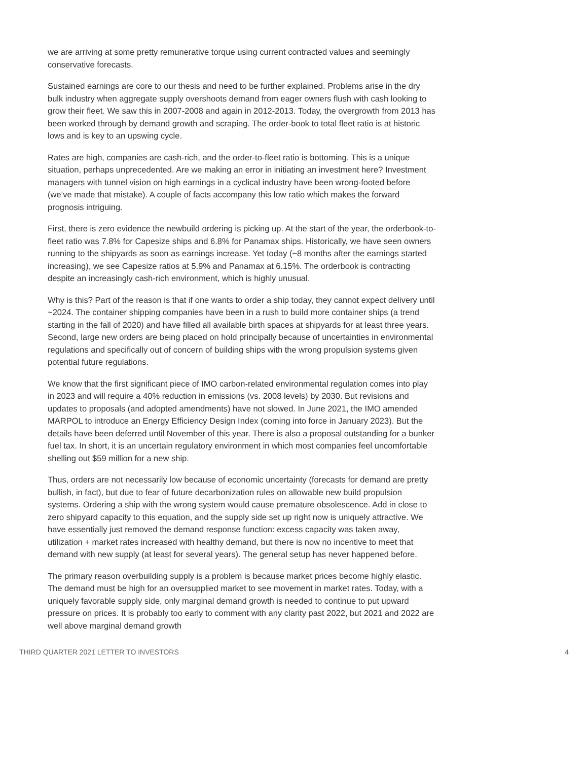we are arriving at some pretty remunerative torque using current contracted values and seemingly conservative forecasts.
Sustained earnings are core to our thesis and need to be further explained. Problems arise in the dry bulk industry when aggregate supply overshoots demand from eager owners flush with cash looking to grow their fleet. We saw this in 2007-2008 and again in 2012-2013. Today, the overgrowth from 2013 has been worked through by demand growth and scraping. The order-book to total fleet ratio is at historic lows and is key to an upswing cycle.
Rates are high, companies are cash-rich, and the order-to-fleet ratio is bottoming. This is a unique situation, perhaps unprecedented. Are we making an error in initiating an investment here? Investment managers with tunnel vision on high earnings in a cyclical industry have been wrong-footed before (we’ve made that mistake). A couple of facts accompany this low ratio which makes the forward prognosis intriguing.
First, there is zero evidence the newbuild ordering is picking up. At the start of the year, the orderbook-to-fleet ratio was 7.8% for Capesize ships and 6.8% for Panamax ships. Historically, we have seen owners running to the shipyards as soon as earnings increase. Yet today (~8 months after the earnings started increasing), we see Capesize ratios at 5.9% and Panamax at 6.15%. The orderbook is contracting despite an increasingly cash-rich environment, which is highly unusual.
Why is this? Part of the reason is that if one wants to order a ship today, they cannot expect delivery until ~2024. The container shipping companies have been in a rush to build more container ships (a trend starting in the fall of 2020) and have filled all available birth spaces at shipyards for at least three years. Second, large new orders are being placed on hold principally because of uncertainties in environmental regulations and specifically out of concern of building ships with the wrong propulsion systems given potential future regulations.
We know that the first significant piece of IMO carbon-related environmental regulation comes into play in 2023 and will require a 40% reduction in emissions (vs. 2008 levels) by 2030. But revisions and updates to proposals (and adopted amendments) have not slowed. In June 2021, the IMO amended MARPOL to introduce an Energy Efficiency Design Index (coming into force in January 2023). But the details have been deferred until November of this year. There is also a proposal outstanding for a bunker fuel tax. In short, it is an uncertain regulatory environment in which most companies feel uncomfortable shelling out $59 million for a new ship.
Thus, orders are not necessarily low because of economic uncertainty (forecasts for demand are pretty bullish, in fact), but due to fear of future decarbonization rules on allowable new build propulsion systems. Ordering a ship with the wrong system would cause premature obsolescence. Add in close to zero shipyard capacity to this equation, and the supply side set up right now is uniquely attractive. We have essentially just removed the demand response function: excess capacity was taken away, utilization + market rates increased with healthy demand, but there is now no incentive to meet that demand with new supply (at least for several years). The general setup has never happened before.
The primary reason overbuilding supply is a problem is because market prices become highly elastic. The demand must be high for an oversupplied market to see movement in market rates. Today, with a uniquely favorable supply side, only marginal demand growth is needed to continue to put upward pressure on prices. It is probably too early to comment with any clarity past 2022, but 2021 and 2022 are well above marginal demand growth
THIRD QUARTER 2021 LETTER TO INVESTORS 4